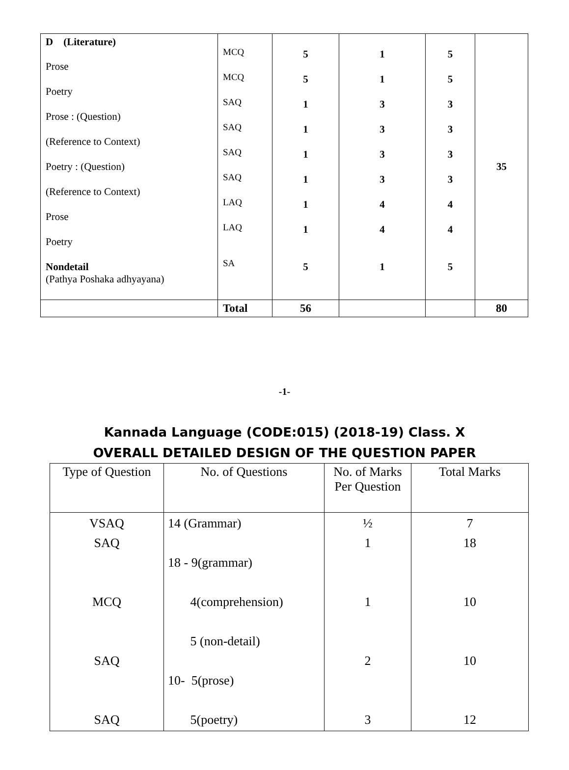| D (Literature) Prose Poetry Prose : (Question) (Reference to Context) Poetry : (Question) (Reference to Context) Prose Poetry Nondetail (Pathya Poshaka adhyayana) | MCQ MCQ SAQ SAQ SAQ SAQ LAQ LAQ SA | 5 5 1 1 1 1 1 1 5 | 1 1 3 3 3 3 4 4 1 | 5 5 3 3 3 3 4 4 5 | 35 |
| | Total | 56 | | | 80 |
-1-
Kannada Language (CODE:015) (2018-19) Class. X
OVERALL DETAILED DESIGN OF THE QUESTION PAPER
| Type of Question | No. of Questions | No. of Marks Per Question | Total Marks |
| --- | --- | --- | --- |
| VSAQ SAQ MCQ SAQ SAQ | 14 (Grammar) 18 - 9(grammar) 4(comprehension) 5 (non-detail) 10- 5(prose) 5(poetry) | ½ 1 1 2 3 | 7 18 10 10 12 |